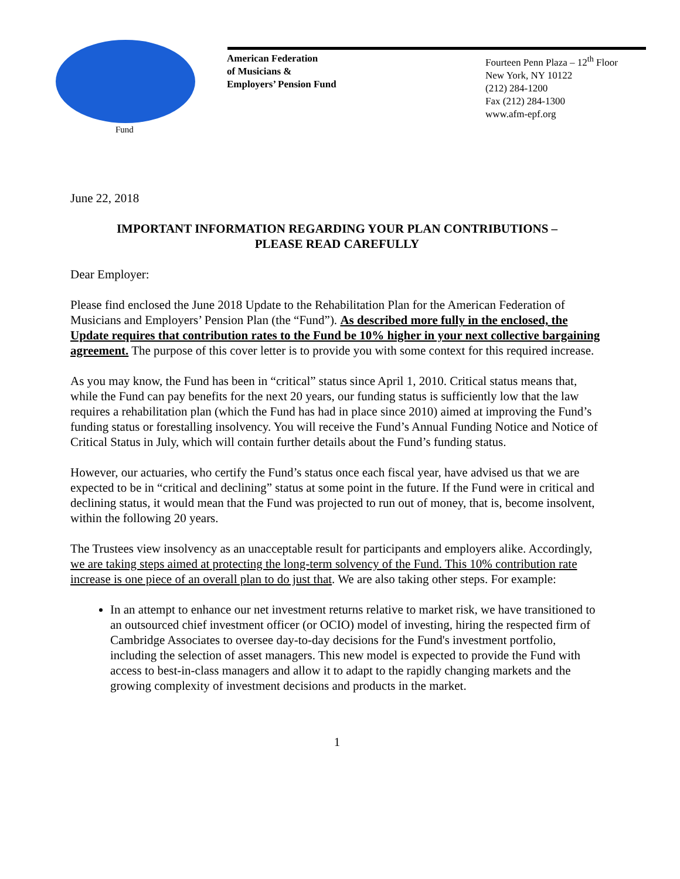Fund
American Federation
of Musicians &
Employers’ Pension Fund
Fourteen Penn Plaza – 12<sup>th</sup> Floor
New York, NY 10122
(212) 284-1200
Fax (212) 284-1300
www.afm-epf.org
June 22, 2018
IMPORTANT INFORMATION REGARDING YOUR PLAN CONTRIBUTIONS –
PLEASE READ CAREFULLY
Dear Employer:
Please find enclosed the June 2018 Update to the Rehabilitation Plan for the American Federation of Musicians and Employers’ Pension Plan (the “Fund”). As described more fully in the enclosed, the Update requires that contribution rates to the Fund be 10% higher in your next collective bargaining agreement. The purpose of this cover letter is to provide you with some context for this required increase.
As you may know, the Fund has been in “critical” status since April 1, 2010. Critical status means that, while the Fund can pay benefits for the next 20 years, our funding status is sufficiently low that the law requires a rehabilitation plan (which the Fund has had in place since 2010) aimed at improving the Fund’s funding status or forestalling insolvency. You will receive the Fund’s Annual Funding Notice and Notice of Critical Status in July, which will contain further details about the Fund’s funding status.
However, our actuaries, who certify the Fund’s status once each fiscal year, have advised us that we are expected to be in “critical and declining” status at some point in the future. If the Fund were in critical and declining status, it would mean that the Fund was projected to run out of money, that is, become insolvent, within the following 20 years.
The Trustees view insolvency as an unacceptable result for participants and employers alike. Accordingly, we are taking steps aimed at protecting the long-term solvency of the Fund. This 10% contribution rate increase is one piece of an overall plan to do just that. We are also taking other steps. For example:
In an attempt to enhance our net investment returns relative to market risk, we have transitioned to an outsourced chief investment officer (or OCIO) model of investing, hiring the respected firm of Cambridge Associates to oversee day-to-day decisions for the Fund's investment portfolio, including the selection of asset managers. This new model is expected to provide the Fund with access to best-in-class managers and allow it to adapt to the rapidly changing markets and the growing complexity of investment decisions and products in the market.
1